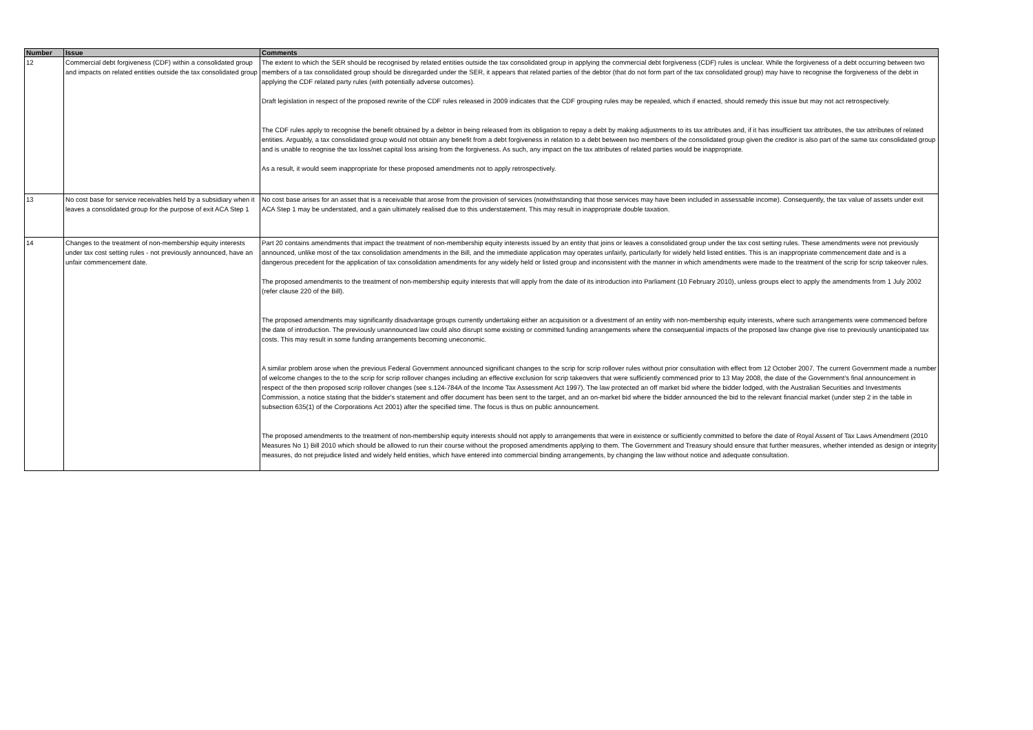| Number | Issue | Comments |
| --- | --- | --- |
| 12 | Commercial debt forgiveness (CDF) within a consolidated group and impacts on related entities outside the tax consolidated group | The extent to which the SER should be recognised by related entities outside the tax consolidated group in applying the commercial debt forgiveness (CDF) rules is unclear. While the forgiveness of a debt occurring between two members of a tax consolidated group should be disregarded under the SER, it appears that related parties of the debtor (that do not form part of the tax consolidated group) may have to recognise the forgiveness of the debt in applying the CDF related party rules (with potentially adverse outcomes). Draft legislation in respect of the proposed rewrite of the CDF rules released in 2009 indicates that the CDF grouping rules may be repealed, which if enacted, should remedy this issue but may not act retrospectively. The CDF rules apply to recognise the benefit obtained by a debtor in being released from its obligation to repay a debt by making adjustments to its tax attributes and, if it has insufficient tax attributes, the tax attributes of related entities. Arguably, a tax consolidated group would not obtain any benefit from a debt forgiveness in relation to a debt between two members of the consolidated group given the creditor is also part of the same tax consolidated group and is unable to reognise the tax loss/net capital loss arising from the forgiveness. As such, any impact on the tax attributes of related parties would be inappropriate. As a result, it would seem inappropriate for these proposed amendments not to apply retrospectively. |
| 13 | No cost base for service receivables held by a subsidiary when it leaves a consolidated group for the purpose of exit ACA Step 1 | No cost base arises for an asset that is a receivable that arose from the provision of services (notwithstanding that those services may have been included in assessable income). Consequently, the tax value of assets under exit ACA Step 1 may be understated, and a gain ultimately realised due to this understatement. This may result in inappropriate double taxation. |
| 14 | Changes to the treatment of non-membership equity interests under tax cost setting rules - not previously announced, have an unfair commencement date. | Part 20 contains amendments that impact the treatment of non-membership equity interests issued by an entity that joins or leaves a consolidated group under the tax cost setting rules. These amendments were not previously announced, unlike most of the tax consolidation amendments in the Bill, and the immediate application may operates unfairly, particularly for widely held listed entities. This is an inappropriate commencement date and is a dangerous precedent for the application of tax consolidation amendments for any widely held or listed group and inconsistent with the manner in which amendments were made to the treatment of the scrip for scrip takeover rules. The proposed amendments to the treatment of non-membership equity interests that will apply from the date of its introduction into Parliament (10 February 2010), unless groups elect to apply the amendments from 1 July 2002 (refer clause 220 of the Bill). The proposed amendments may significantly disadvantage groups currently undertaking either an acquisition or a divestment of an entity with non-membership equity interests, where such arrangements were commenced before the date of introduction. The previously unannounced law could also disrupt some existing or committed funding arrangements where the consequential impacts of the proposed law change give rise to previously unanticipated tax costs. This may result in some funding arrangements becoming uneconomic. A similar problem arose when the previous Federal Government announced significant changes to the scrip for scrip rollover rules without prior consultation with effect from 12 October 2007. The current Government made a number of welcome changes to the to the scrip for scrip rollover changes including an effective exclusion for scrip takeovers that were sufficiently commenced prior to 13 May 2008, the date of the Government's final announcement in respect of the then proposed scrip rollover changes (see s.124-784A of the Income Tax Assessment Act 1997). The law protected an off market bid where the bidder lodged, with the Australian Securities and Investments Commission, a notice stating that the bidder's statement and offer document has been sent to the target, and an on-market bid where the bidder announced the bid to the relevant financial market (under step 2 in the table in subsection 635(1) of the Corporations Act 2001) after the specified time. The focus is thus on public announcement. The proposed amendments to the treatment of non-membership equity interests should not apply to arrangements that were in existence or sufficiently committed to before the date of Royal Assent of Tax Laws Amendment (2010 Measures No 1) Bill 2010 which should be allowed to run their course without the proposed amendments applying to them. The Government and Treasury should ensure that further measures, whether intended as design or integrity measures, do not prejudice listed and widely held entities, which have entered into commercial binding arrangements, by changing the law without notice and adequate consultation. |